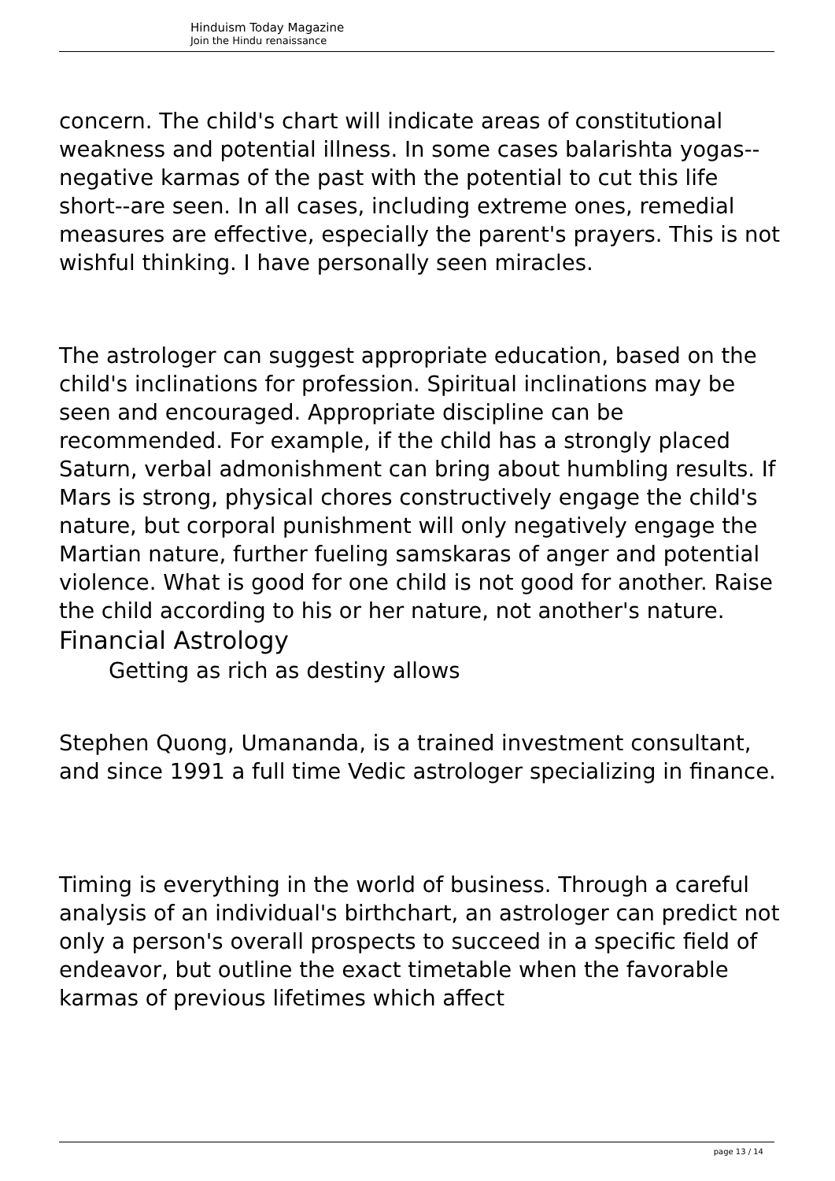Hinduism Today Magazine
Join the Hindu renaissance
concern. The child's chart will indicate areas of constitutional weakness and potential illness. In some cases balarishta yogas--negative karmas of the past with the potential to cut this life short--are seen. In all cases, including extreme ones, remedial measures are effective, especially the parent's prayers. This is not wishful thinking. I have personally seen miracles.
The astrologer can suggest appropriate education, based on the child's inclinations for profession. Spiritual inclinations may be seen and encouraged. Appropriate discipline can be recommended. For example, if the child has a strongly placed Saturn, verbal admonishment can bring about humbling results. If Mars is strong, physical chores constructively engage the child's nature, but corporal punishment will only negatively engage the Martian nature, further fueling samskaras of anger and potential violence. What is good for one child is not good for another. Raise the child according to his or her nature, not another's nature.
Financial Astrology
Getting as rich as destiny allows
Stephen Quong, Umananda, is a trained investment consultant, and since 1991 a full time Vedic astrologer specializing in finance.
Timing is everything in the world of business. Through a careful analysis of an individual's birthchart, an astrologer can predict not only a person's overall prospects to succeed in a specific field of endeavor, but outline the exact timetable when the favorable karmas of previous lifetimes which affect
page 13 / 14